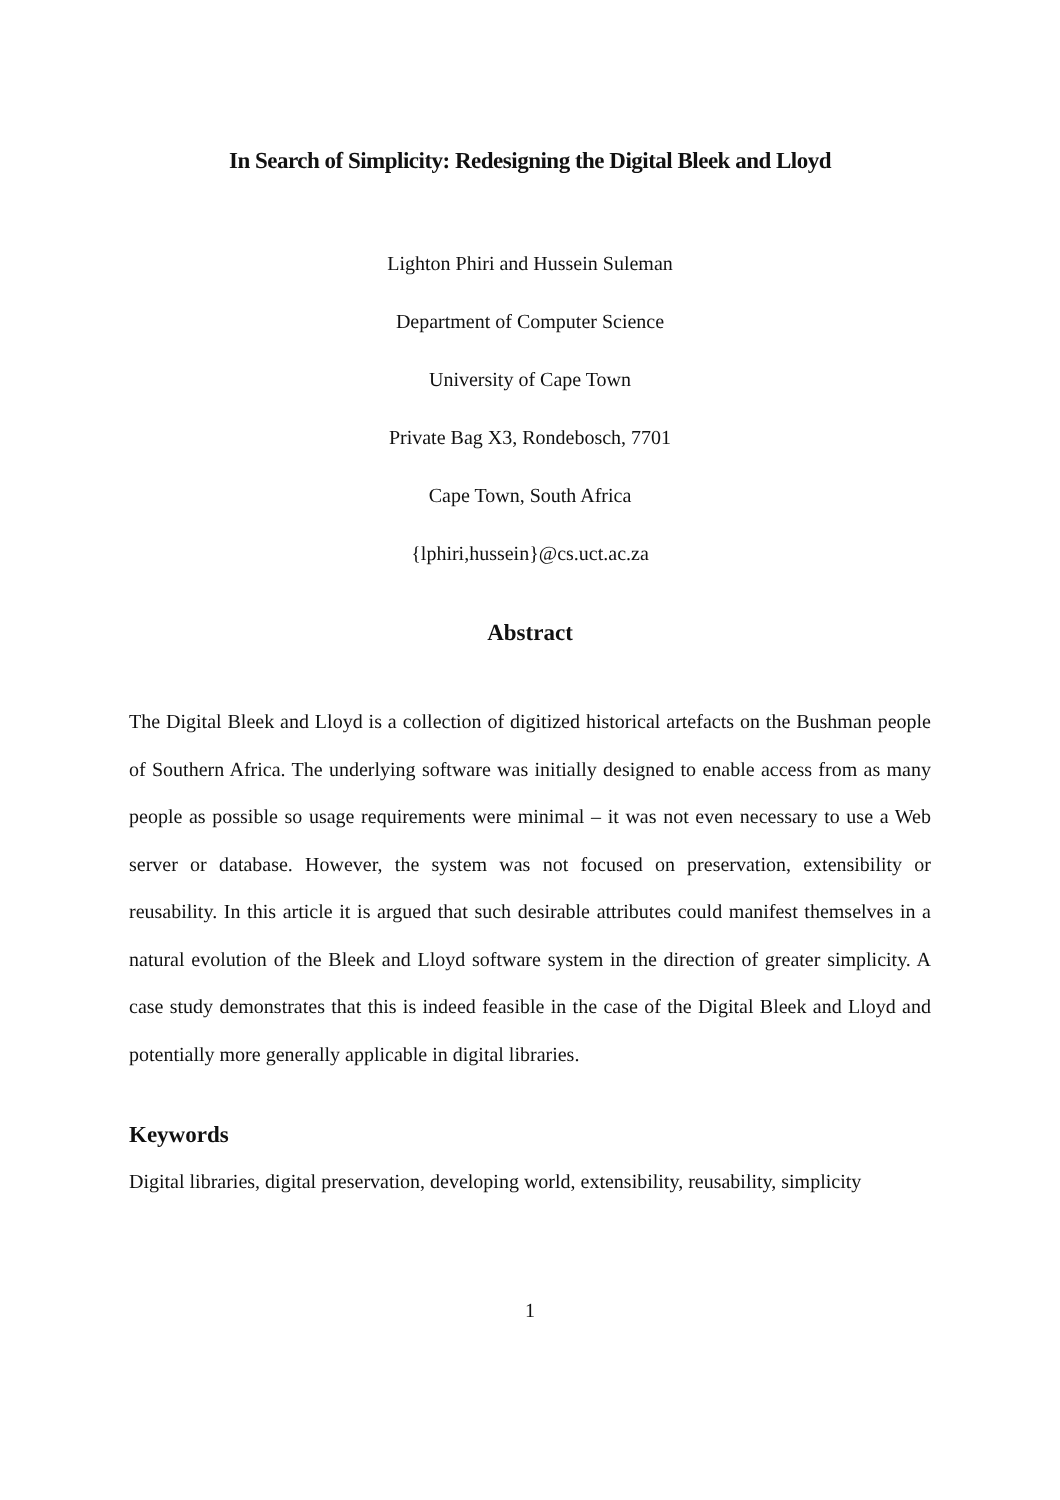In Search of Simplicity: Redesigning the Digital Bleek and Lloyd
Lighton Phiri and Hussein Suleman
Department of Computer Science
University of Cape Town
Private Bag X3, Rondebosch, 7701
Cape Town, South Africa
{lphiri,hussein}@cs.uct.ac.za
Abstract
The Digital Bleek and Lloyd is a collection of digitized historical artefacts on the Bushman people of Southern Africa. The underlying software was initially designed to enable access from as many people as possible so usage requirements were minimal – it was not even necessary to use a Web server or database. However, the system was not focused on preservation, extensibility or reusability. In this article it is argued that such desirable attributes could manifest themselves in a natural evolution of the Bleek and Lloyd software system in the direction of greater simplicity. A case study demonstrates that this is indeed feasible in the case of the Digital Bleek and Lloyd and potentially more generally applicable in digital libraries.
Keywords
Digital libraries, digital preservation, developing world, extensibility, reusability, simplicity
1